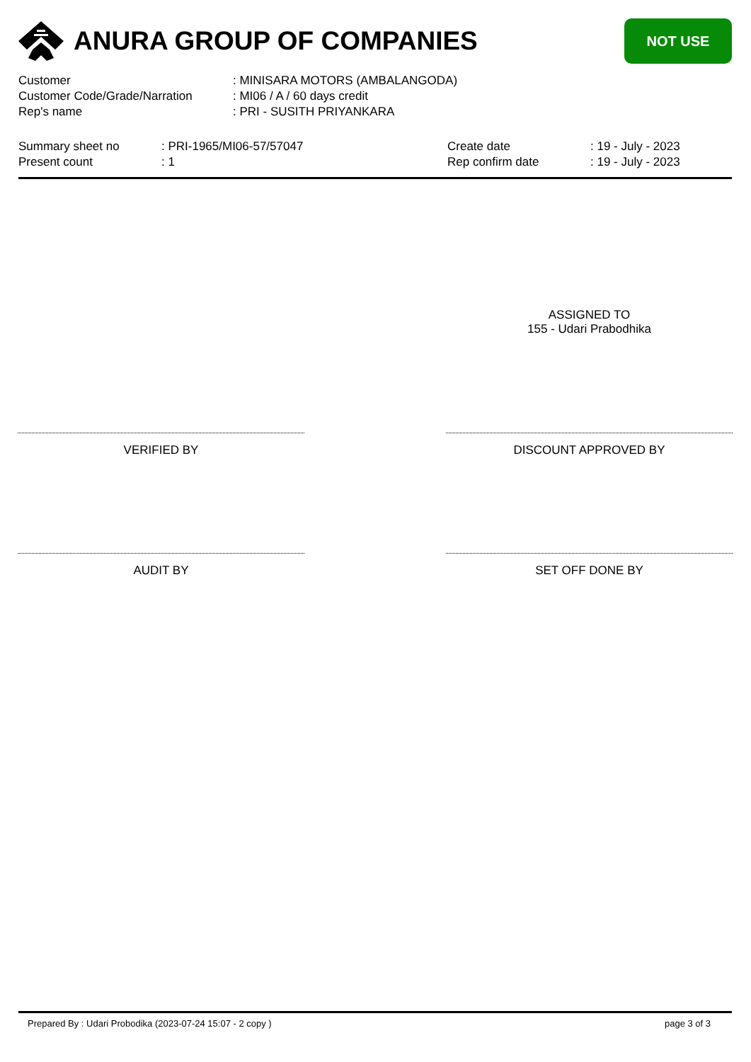ANURA GROUP OF COMPANIES
NOT USE
| Customer | : MINISARA MOTORS (AMBALANGODA) |
| Customer Code/Grade/Narration | : MI06 / A / 60 days credit |
| Rep's name | : PRI - SUSITH PRIYANKARA |
Summary sheet no
Present count
: PRI-1965/MI06-57/57047
: 1
Create date
Rep confirm date
: 19 - July - 2023
: 19 - July - 2023
ASSIGNED TO
155 - Udari Prabodhika
VERIFIED BY DISCOUNT APPROVED BY
AUDIT BY SET OFF DONE BY
Prepared By : Udari Probodika (2023-07-24 15:07 - 2 copy ) page 3 of 3